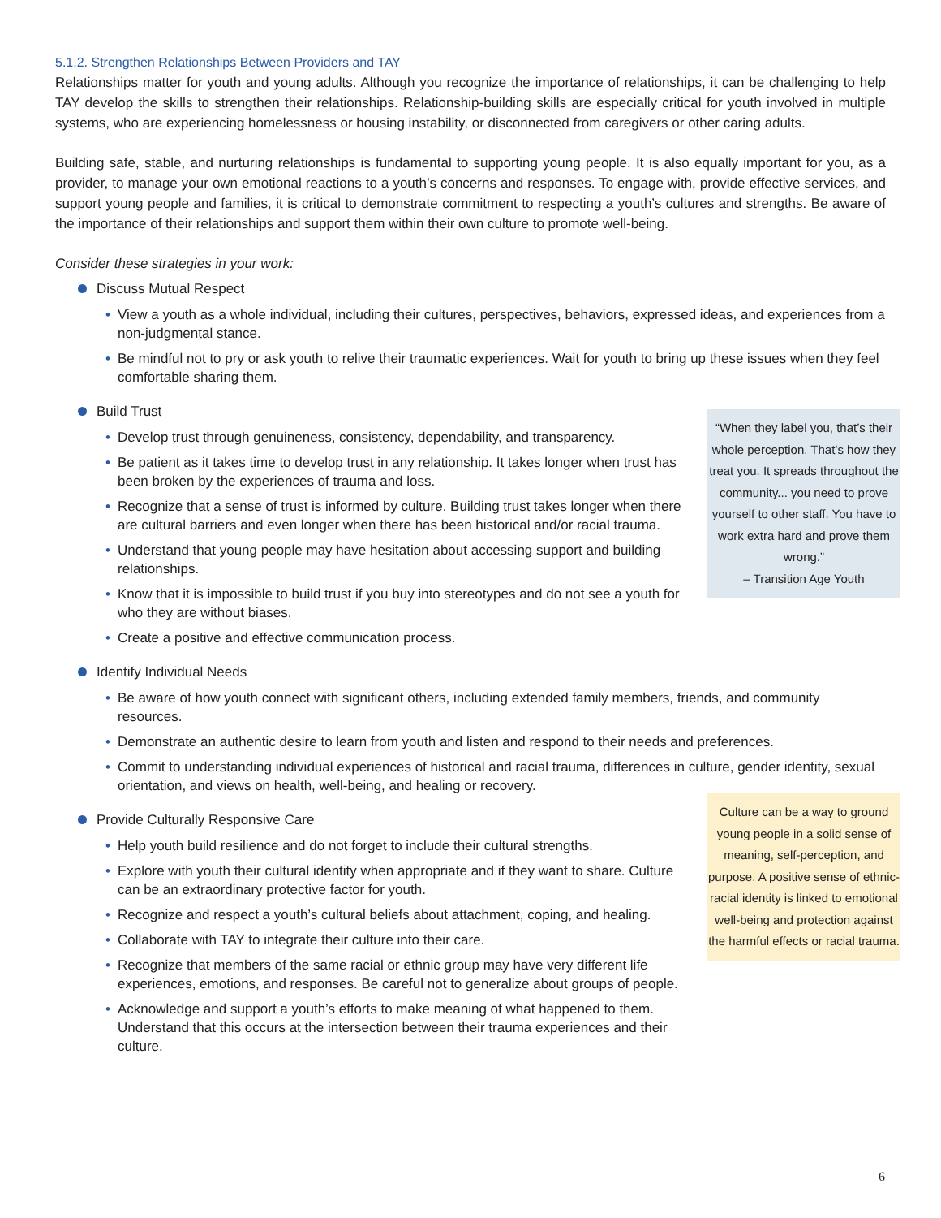5.1.2. Strengthen Relationships Between Providers and TAY
Relationships matter for youth and young adults. Although you recognize the importance of relationships, it can be challenging to help TAY develop the skills to strengthen their relationships. Relationship-building skills are especially critical for youth involved in multiple systems, who are experiencing homelessness or housing instability, or disconnected from caregivers or other caring adults.
Building safe, stable, and nurturing relationships is fundamental to supporting young people. It is also equally important for you, as a provider, to manage your own emotional reactions to a youth’s concerns and responses. To engage with, provide effective services, and support young people and families, it is critical to demonstrate commitment to respecting a youth’s cultures and strengths. Be aware of the importance of their relationships and support them within their own culture to promote well-being.
Consider these strategies in your work:
Discuss Mutual Respect
View a youth as a whole individual, including their cultures, perspectives, behaviors, expressed ideas, and experiences from a non-judgmental stance.
Be mindful not to pry or ask youth to relive their traumatic experiences. Wait for youth to bring up these issues when they feel comfortable sharing them.
Build Trust
Develop trust through genuineness, consistency, dependability, and transparency.
Be patient as it takes time to develop trust in any relationship. It takes longer when trust has been broken by the experiences of trauma and loss.
Recognize that a sense of trust is informed by culture. Building trust takes longer when there are cultural barriers and even longer when there has been historical and/or racial trauma.
Understand that young people may have hesitation about accessing support and building relationships.
Know that it is impossible to build trust if you buy into stereotypes and do not see a youth for who they are without biases.
Create a positive and effective communication process.
“When they label you, that’s their whole perception. That’s how they treat you. It spreads throughout the community... you need to prove yourself to other staff. You have to work extra hard and prove them wrong.”
– Transition Age Youth
Identify Individual Needs
Be aware of how youth connect with significant others, including extended family members, friends, and community resources.
Demonstrate an authentic desire to learn from youth and listen and respond to their needs and preferences.
Commit to understanding individual experiences of historical and racial trauma, differences in culture, gender identity, sexual orientation, and views on health, well-being, and healing or recovery.
Provide Culturally Responsive Care
Help youth build resilience and do not forget to include their cultural strengths.
Explore with youth their cultural identity when appropriate and if they want to share. Culture can be an extraordinary protective factor for youth.
Recognize and respect a youth’s cultural beliefs about attachment, coping, and healing.
Collaborate with TAY to integrate their culture into their care.
Recognize that members of the same racial or ethnic group may have very different life experiences, emotions, and responses. Be careful not to generalize about groups of people.
Acknowledge and support a youth’s efforts to make meaning of what happened to them. Understand that this occurs at the intersection between their trauma experiences and their culture.
Culture can be a way to ground young people in a solid sense of meaning, self-perception, and purpose. A positive sense of ethnic-racial identity is linked to emotional well-being and protection against the harmful effects or racial trauma.
6